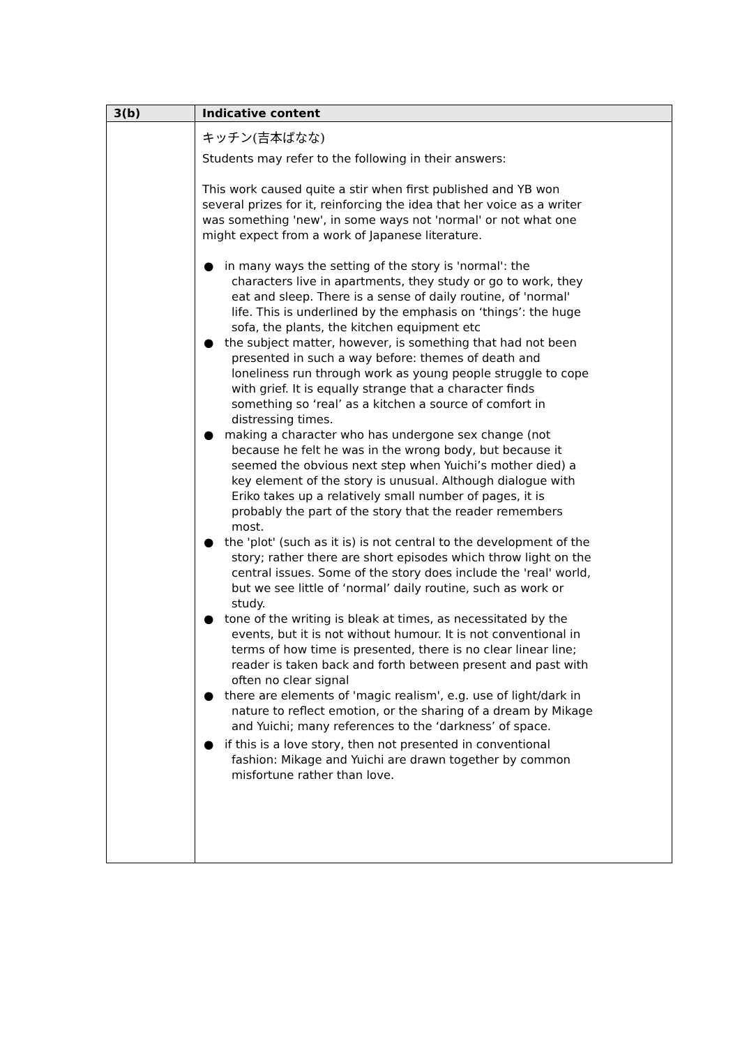| 3(b) | Indicative content |
| --- | --- |
| | キッチン(吉本ばなな) Students may refer to the following in their answers: This work caused quite a stir when first published and YB won several prizes for it, reinforcing the idea that her voice as a writer was something 'new', in some ways not 'normal' or not what one might expect from a work of Japanese literature. ● in many ways the setting of the story is 'normal': the characters live in apartments, they study or go to work, they eat and sleep. There is a sense of daily routine, of 'normal' life. This is underlined by the emphasis on ‘things’: the huge sofa, the plants, the kitchen equipment etc ● the subject matter, however, is something that had not been presented in such a way before: themes of death and loneliness run through work as young people struggle to cope with grief. It is equally strange that a character finds something so ‘real’ as a kitchen a source of comfort in distressing times. ● making a character who has undergone sex change (not because he felt he was in the wrong body, but because it seemed the obvious next step when Yuichi’s mother died) a key element of the story is unusual. Although dialogue with Eriko takes up a relatively small number of pages, it is probably the part of the story that the reader remembers most. ● the 'plot' (such as it is) is not central to the development of the story; rather there are short episodes which throw light on the central issues. Some of the story does include the 'real' world, but we see little of ‘normal’ daily routine, such as work or study. ● tone of the writing is bleak at times, as necessitated by the events, but it is not without humour. It is not conventional in terms of how time is presented, there is no clear linear line; reader is taken back and forth between present and past with often no clear signal ● there are elements of 'magic realism', e.g. use of light/dark in nature to reflect emotion, or the sharing of a dream by Mikage and Yuichi; many references to the ‘darkness’ of space. ● if this is a love story, then not presented in conventional fashion: Mikage and Yuichi are drawn together by common misfortune rather than love. |